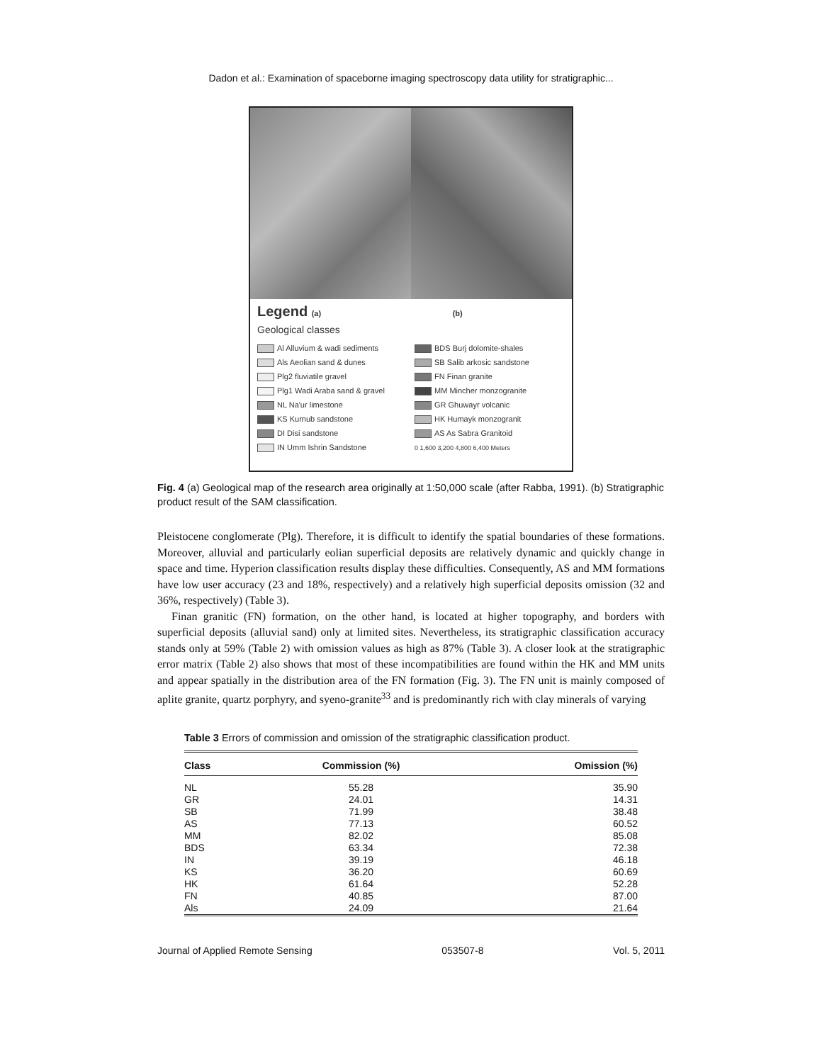Dadon et al.: Examination of spaceborne imaging spectroscopy data utility for stratigraphic...
Legend (a) (b)
Geological classes
Al Alluvium & wadi sediments
Als Aeolian sand & dunes
Plg2 fluviatile gravel
Plg1 Wadi Araba sand & gravel
NL Na'ur limestone
KS Kurnub sandstone
DI Disi sandstone
IN Umm Ishrin Sandstone
BDS Burj dolomite-shales
SB Salib arkosic sandstone
FN Finan granite
MM Mincher monzogranite
GR Ghuwayr volcanic
HK Humayk monzogranit
AS As Sabra Granitoid
0 1,600 3,200 4,800 6,400 Meters
Fig. 4 (a) Geological map of the research area originally at 1:50,000 scale (after Rabba, 1991). (b) Stratigraphic product result of the SAM classification.
Pleistocene conglomerate (Plg). Therefore, it is difficult to identify the spatial boundaries of these formations. Moreover, alluvial and particularly eolian superficial deposits are relatively dynamic and quickly change in space and time. Hyperion classification results display these difficulties. Consequently, AS and MM formations have low user accuracy (23 and 18%, respectively) and a relatively high superficial deposits omission (32 and 36%, respectively) (Table 3).
Finan granitic (FN) formation, on the other hand, is located at higher topography, and borders with superficial deposits (alluvial sand) only at limited sites. Nevertheless, its stratigraphic classification accuracy stands only at 59% (Table 2) with omission values as high as 87% (Table 3). A closer look at the stratigraphic error matrix (Table 2) also shows that most of these incompatibilities are found within the HK and MM units and appear spatially in the distribution area of the FN formation (Fig. 3). The FN unit is mainly composed of aplite granite, quartz porphyry, and syeno-granite<sup>33</sup> and is predominantly rich with clay minerals of varying
Table 3 Errors of commission and omission of the stratigraphic classification product.
| Class | Commission (%) | Omission (%) |
| --- | --- | --- |
| NL | 55.28 | 35.90 |
| GR | 24.01 | 14.31 |
| SB | 71.99 | 38.48 |
| AS | 77.13 | 60.52 |
| MM | 82.02 | 85.08 |
| BDS | 63.34 | 72.38 |
| IN | 39.19 | 46.18 |
| KS | 36.20 | 60.69 |
| HK | 61.64 | 52.28 |
| FN | 40.85 | 87.00 |
| Als | 24.09 | 21.64 |
Journal of Applied Remote Sensing 053507-8 Vol. 5, 2011